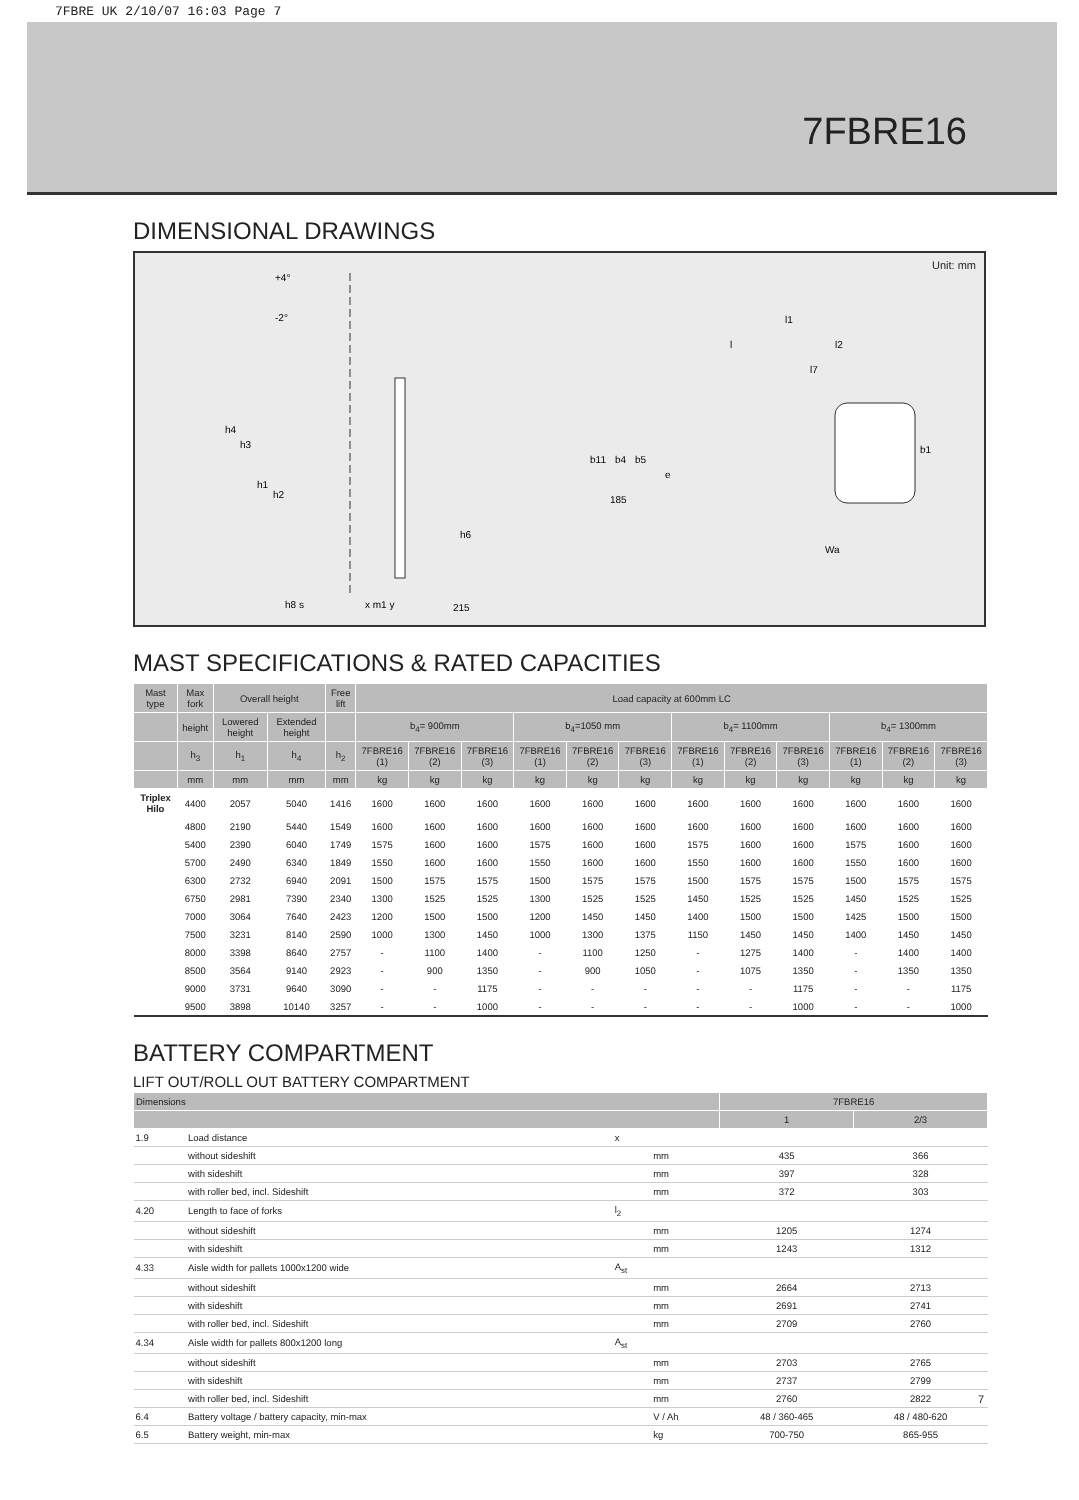7FBRE UK 2/10/07 16:03 Page 7
7FBRE16
DIMENSIONAL DRAWINGS
Unit: mm
+4°
-2°
h4
h3
h1
h2
h6
h8 s
x m1 y
215
l1
l
l2
l7
b11
b4
b5
e
185
b1
Wa
MAST SPECIFICATIONS & RATED CAPACITIES
| Mast type | Max fork | Overall height | | Free lift | Load capacity at 600mm LC | | | | | | | | | | | |
| --- | --- | --- | --- | --- | --- | --- | --- | --- | --- | --- | --- | --- | --- | --- | --- | --- |
| | height | Lowered height | Extended height | | b<sub>4</sub>= 900mm | | | b<sub>4</sub>=1050 mm | | | b<sub>4</sub>= 1100mm | | | b<sub>4</sub>= 1300mm | | |
| | h<sub>3</sub> | h<sub>1</sub> | h<sub>4</sub> | h<sub>2</sub> | 7FBRE16 (1) | 7FBRE16 (2) | 7FBRE16 (3) | 7FBRE16 (1) | 7FBRE16 (2) | 7FBRE16 (3) | 7FBRE16 (1) | 7FBRE16 (2) | 7FBRE16 (3) | 7FBRE16 (1) | 7FBRE16 (2) | 7FBRE16 (3) |
| | mm | mm | mm | mm | kg | kg | kg | kg | kg | kg | kg | kg | kg | kg | kg | kg |
| Triplex Hilo | 4400 | 2057 | 5040 | 1416 | 1600 | 1600 | 1600 | 1600 | 1600 | 1600 | 1600 | 1600 | 1600 | 1600 | 1600 | 1600 |
| | 4800 | 2190 | 5440 | 1549 | 1600 | 1600 | 1600 | 1600 | 1600 | 1600 | 1600 | 1600 | 1600 | 1600 | 1600 | 1600 |
| | 5400 | 2390 | 6040 | 1749 | 1575 | 1600 | 1600 | 1575 | 1600 | 1600 | 1575 | 1600 | 1600 | 1575 | 1600 | 1600 |
| | 5700 | 2490 | 6340 | 1849 | 1550 | 1600 | 1600 | 1550 | 1600 | 1600 | 1550 | 1600 | 1600 | 1550 | 1600 | 1600 |
| | 6300 | 2732 | 6940 | 2091 | 1500 | 1575 | 1575 | 1500 | 1575 | 1575 | 1500 | 1575 | 1575 | 1500 | 1575 | 1575 |
| | 6750 | 2981 | 7390 | 2340 | 1300 | 1525 | 1525 | 1300 | 1525 | 1525 | 1450 | 1525 | 1525 | 1450 | 1525 | 1525 |
| | 7000 | 3064 | 7640 | 2423 | 1200 | 1500 | 1500 | 1200 | 1450 | 1450 | 1400 | 1500 | 1500 | 1425 | 1500 | 1500 |
| | 7500 | 3231 | 8140 | 2590 | 1000 | 1300 | 1450 | 1000 | 1300 | 1375 | 1150 | 1450 | 1450 | 1400 | 1450 | 1450 |
| | 8000 | 3398 | 8640 | 2757 | - | 1100 | 1400 | - | 1100 | 1250 | - | 1275 | 1400 | - | 1400 | 1400 |
| | 8500 | 3564 | 9140 | 2923 | - | 900 | 1350 | - | 900 | 1050 | - | 1075 | 1350 | - | 1350 | 1350 |
| | 9000 | 3731 | 9640 | 3090 | - | - | 1175 | - | - | - | - | - | 1175 | - | - | 1175 |
| | 9500 | 3898 | 10140 | 3257 | - | - | 1000 | - | - | - | - | - | 1000 | - | - | 1000 |
BATTERY COMPARTMENT
LIFT OUT/ROLL OUT BATTERY COMPARTMENT
| Dimensions | | | | 7FBRE16 | |
| --- | --- | --- | --- | --- | --- |
| | | | | 1 | 2/3 |
| 1.9 | Load distance | x | | | |
| | without sideshift | | mm | 435 | 366 |
| | with sideshift | | mm | 397 | 328 |
| | with roller bed, incl. Sideshift | | mm | 372 | 303 |
| 4.20 | Length to face of forks | l<sub>2</sub> | | | |
| | without sideshift | | mm | 1205 | 1274 |
| | with sideshift | | mm | 1243 | 1312 |
| 4.33 | Aisle width for pallets 1000x1200 wide | A<sub>st</sub> | | | |
| | without sideshift | | mm | 2664 | 2713 |
| | with sideshift | | mm | 2691 | 2741 |
| | with roller bed, incl. Sideshift | | mm | 2709 | 2760 |
| 4.34 | Aisle width for pallets 800x1200 long | A<sub>st</sub> | | | |
| | without sideshift | | mm | 2703 | 2765 |
| | with sideshift | | mm | 2737 | 2799 |
| | with roller bed, incl. Sideshift | | mm | 2760 | 2822 |
| 6.4 | Battery voltage / battery capacity, min-max | | V / Ah | 48 / 360-465 | 48 / 480-620 |
| 6.5 | Battery weight, min-max | | kg | 700-750 | 865-955 |
7